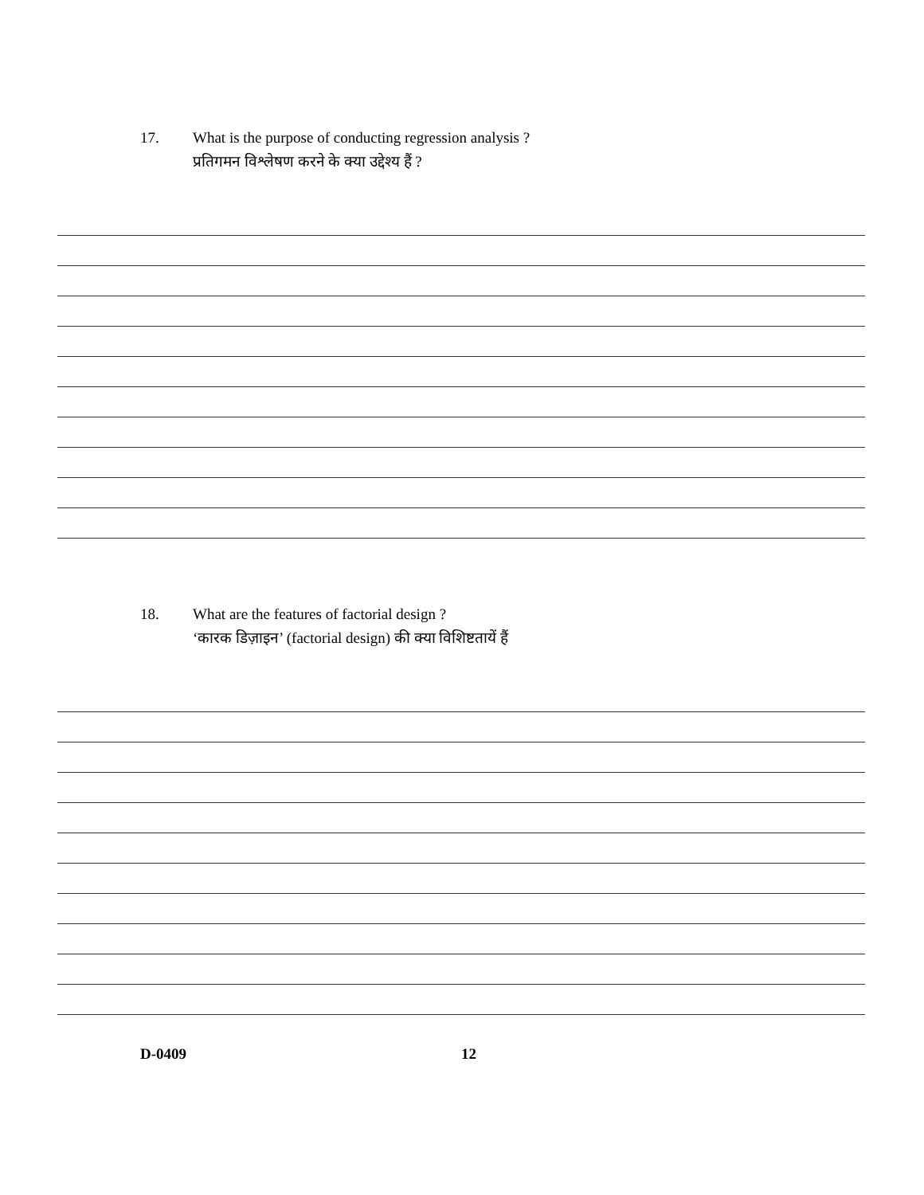17. What is the purpose of conducting regression analysis ?
प्रतिगमन विश्लेषण करने के क्या उद्देश्य हैं ?
18. What are the features of factorial design ?
‘कारक डिज़ाइन’ (factorial design) की क्या विशिष्टतायें हैं
D-0409 12